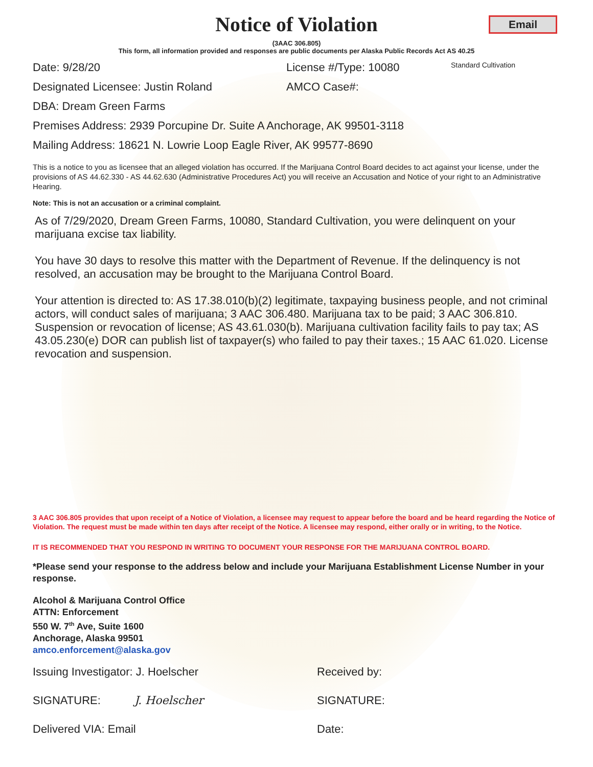Email
Notice of Violation
(3AAC 306.805)
This form, all information provided and responses are public documents per Alaska Public Records Act AS 40.25
Date: 9/28/20 License #/Type: 10080 Standard Cultivation
Designated Licensee: Justin Roland AMCO Case#:
DBA: Dream Green Farms
Premises Address: 2939 Porcupine Dr. Suite A Anchorage, AK 99501-3118
Mailing Address: 18621 N. Lowrie Loop Eagle River, AK 99577-8690
This is a notice to you as licensee that an alleged violation has occurred. If the Marijuana Control Board decides to act against your license, under the provisions of AS 44.62.330 - AS 44.62.630 (Administrative Procedures Act) you will receive an Accusation and Notice of your right to an Administrative Hearing.
Note: This is not an accusation or a criminal complaint.
As of 7/29/2020, Dream Green Farms, 10080, Standard Cultivation, you were delinquent on your marijuana excise tax liability.
You have 30 days to resolve this matter with the Department of Revenue. If the delinquency is not resolved, an accusation may be brought to the Marijuana Control Board.
Your attention is directed to: AS 17.38.010(b)(2) legitimate, taxpaying business people, and not criminal actors, will conduct sales of marijuana; 3 AAC 306.480. Marijuana tax to be paid; 3 AAC 306.810. Suspension or revocation of license; AS 43.61.030(b). Marijuana cultivation facility fails to pay tax; AS 43.05.230(e) DOR can publish list of taxpayer(s) who failed to pay their taxes.; 15 AAC 61.020. License revocation and suspension.
3 AAC 306.805 provides that upon receipt of a Notice of Violation, a licensee may request to appear before the board and be heard regarding the Notice of Violation. The request must be made within ten days after receipt of the Notice. A licensee may respond, either orally or in writing, to the Notice.
IT IS RECOMMENDED THAT YOU RESPOND IN WRITING TO DOCUMENT YOUR RESPONSE FOR THE MARIJUANA CONTROL BOARD.
*Please send your response to the address below and include your Marijuana Establishment License Number in your response.
Alcohol & Marijuana Control Office
ATTN: Enforcement
550 W. 7<sup>th</sup> Ave, Suite 1600
Anchorage, Alaska 99501
amco.enforcement@alaska.gov
Issuing Investigator: J. Hoelscher Received by:
SIGNATURE: J. Hoelscher SIGNATURE:
Delivered VIA: Email Date: